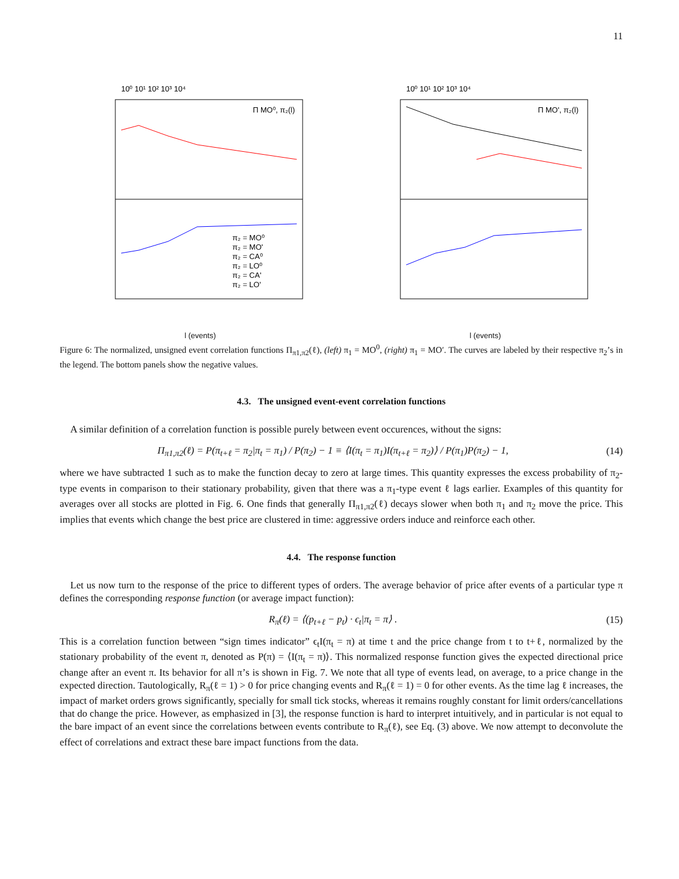11
10⁰ 10¹ 10² 10³ 10⁴
Π MO⁰, π₂(l)
π₂ = MO⁰
π₂ = MO'
π₂ = CA⁰
π₂ = LO⁰
π₂ = CA'
π₂ = LO'
l (events)
10⁰ 10¹ 10² 10³ 10⁴
Π MO', π₂(l)
l (events)
Figure 6: The normalized, unsigned event correlation functions Π<sub>π1,π2</sub>(ℓ), (left) π<sub>1</sub> = MO<sup>0</sup>, (right) π<sub>1</sub> = MO′. The curves are labeled by their respective π<sub>2</sub>’s in the legend. The bottom panels show the negative values.
4.3. The unsigned event-event correlation functions
A similar definition of a correlation function is possible purely between event occurences, without the signs:
Π<sub>π1,π2</sub>(ℓ) = P(π<sub>t+ℓ</sub> = π<sub>2</sub>|π<sub>t</sub> = π<sub>1</sub>) / P(π<sub>2</sub>) − 1 ≡ ⟨I(π<sub>t</sub> = π<sub>1</sub>)I(π<sub>t+ℓ</sub> = π<sub>2</sub>)⟩ / P(π<sub>1</sub>)P(π<sub>2</sub>) − 1, (14)
where we have subtracted 1 such as to make the function decay to zero at large times. This quantity expresses the excess probability of π<sub>2</sub>-type events in comparison to their stationary probability, given that there was a π<sub>1</sub>-type event ℓ lags earlier. Examples of this quantity for averages over all stocks are plotted in Fig. 6. One finds that generally Π<sub>π1,π2</sub>(ℓ) decays slower when both π<sub>1</sub> and π<sub>2</sub> move the price. This implies that events which change the best price are clustered in time: aggressive orders induce and reinforce each other.
4.4. The response function
Let us now turn to the response of the price to different types of orders. The average behavior of price after events of a particular type π defines the corresponding response function (or average impact function):
R<sub>π</sub>(ℓ) = ⟨(p<sub>t+ℓ</sub> − p<sub>t</sub>) · ϵ<sub>t</sub>|π<sub>t</sub> = π⟩ . (15)
This is a correlation function between “sign times indicator” ϵ<sub>t</sub>I(π<sub>t</sub> = π) at time t and the price change from t to t+ℓ, normalized by the stationary probability of the event π, denoted as P(π) = ⟨I(π<sub>t</sub> = π)⟩. This normalized response function gives the expected directional price change after an event π. Its behavior for all π’s is shown in Fig. 7. We note that all type of events lead, on average, to a price change in the expected direction. Tautologically, R<sub>π</sub>(ℓ = 1) > 0 for price changing events and R<sub>π</sub>(ℓ = 1) = 0 for other events. As the time lag ℓ increases, the impact of market orders grows significantly, specially for small tick stocks, whereas it remains roughly constant for limit orders/cancellations that do change the price. However, as emphasized in [3], the response function is hard to interpret intuitively, and in particular is not equal to the bare impact of an event since the correlations between events contribute to R<sub>π</sub>(ℓ), see Eq. (3) above. We now attempt to deconvolute the effect of correlations and extract these bare impact functions from the data.